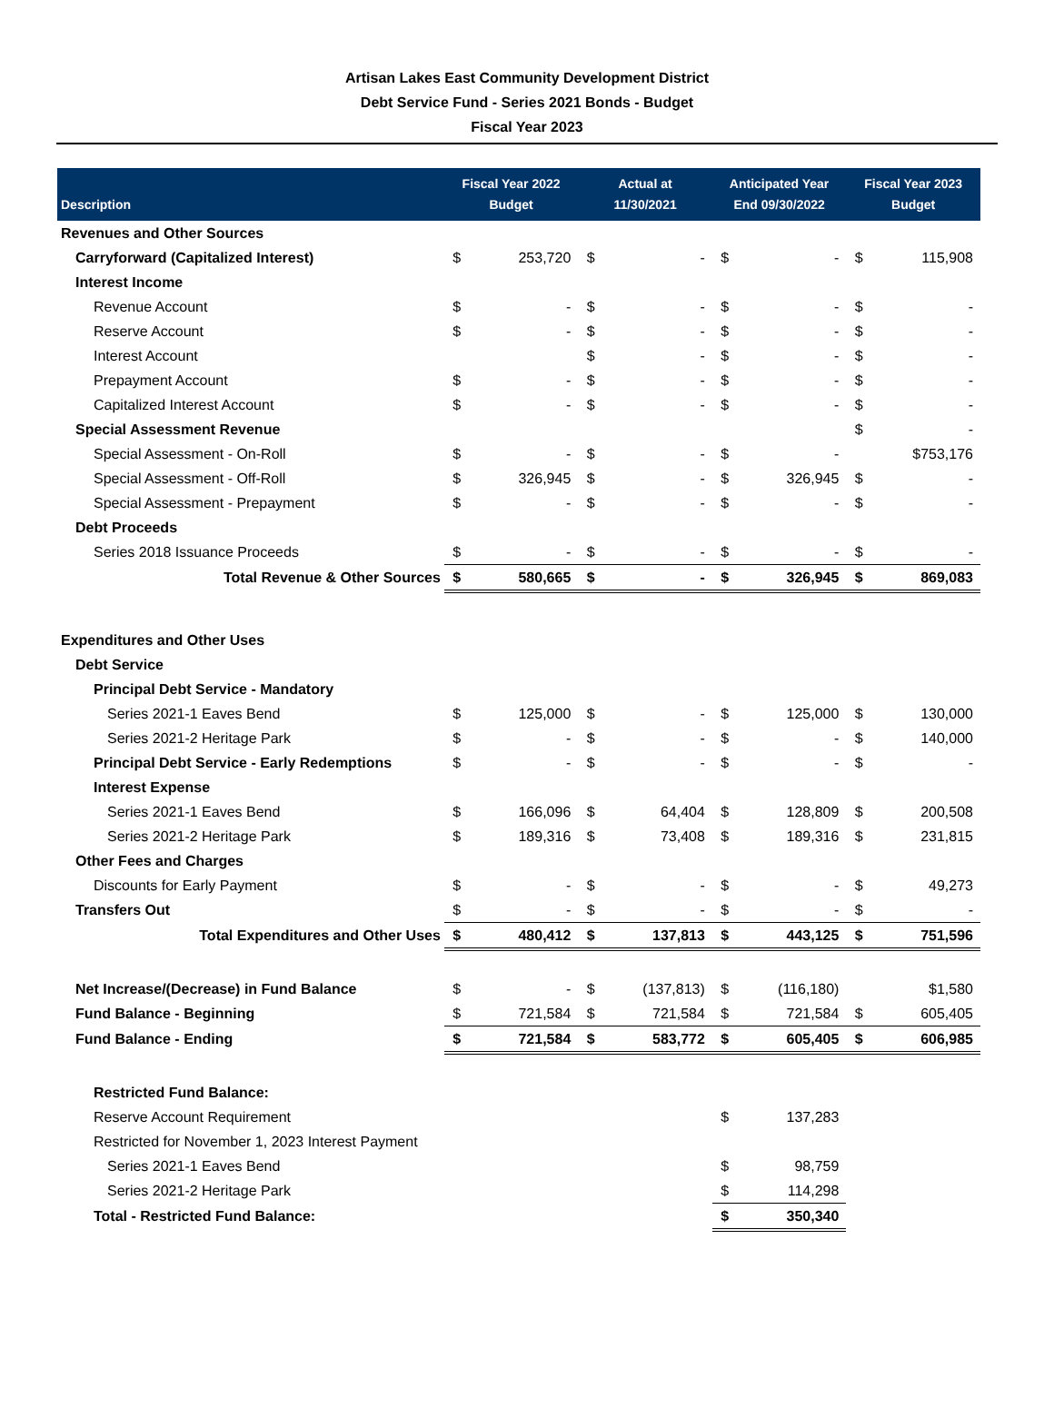Artisan Lakes East Community Development District
Debt Service Fund - Series 2021 Bonds - Budget
Fiscal Year 2023
| Description | Fiscal Year 2022 Budget | | Actual at 11/30/2021 | | Anticipated Year End 09/30/2022 | | Fiscal Year 2023 Budget | |
| --- | --- | --- | --- | --- | --- | --- | --- | --- |
| Revenues and Other Sources | | | | | | | | |
| Carryforward (Capitalized Interest) | $ | 253,720 | $ | - | $ | - | $ | 115,908 |
| Interest Income | | | | | | | | |
| Revenue Account | $ | - | $ | - | $ | - | $ | - |
| Reserve Account | $ | - | $ | - | $ | - | $ | - |
| Interest Account | | | $ | - | $ | - | $ | - |
| Prepayment Account | $ | - | $ | - | $ | - | $ | - |
| Capitalized Interest Account | $ | - | $ | - | $ | - | $ | - |
| Special Assessment Revenue | | | | | | | $ | - |
| Special Assessment - On-Roll | $ | - | $ | - | $ | - | | $753,176 |
| Special Assessment - Off-Roll | $ | 326,945 | $ | - | $ | 326,945 | $ | - |
| Special Assessment - Prepayment | $ | - | $ | - | $ | - | $ | - |
| Debt Proceeds | | | | | | | | |
| Series 2018 Issuance Proceeds | $ | - | $ | - | $ | - | $ | - |
| Total Revenue & Other Sources | $ | 580,665 | $ | - | $ | 326,945 | $ | 869,083 |
| Expenditures and Other Uses | | | | | | | | |
| Debt Service | | | | | | | | |
| Principal Debt Service - Mandatory | | | | | | | | |
| Series 2021-1 Eaves Bend | $ | 125,000 | $ | - | $ | 125,000 | $ | 130,000 |
| Series 2021-2 Heritage Park | $ | - | $ | - | $ | - | $ | 140,000 |
| Principal Debt Service - Early Redemptions | $ | - | $ | - | $ | - | $ | - |
| Interest Expense | | | | | | | | |
| Series 2021-1 Eaves Bend | $ | 166,096 | $ | 64,404 | $ | 128,809 | $ | 200,508 |
| Series 2021-2 Heritage Park | $ | 189,316 | $ | 73,408 | $ | 189,316 | $ | 231,815 |
| Other Fees and Charges | | | | | | | | |
| Discounts for Early Payment | $ | - | $ | - | $ | - | $ | 49,273 |
| Transfers Out | $ | - | $ | - | $ | - | $ | - |
| Total Expenditures and Other Uses | $ | 480,412 | $ | 137,813 | $ | 443,125 | $ | 751,596 |
| Net Increase/(Decrease) in Fund Balance | $ | - | $ | (137,813) | $ | (116,180) | | $1,580 |
| Fund Balance - Beginning | $ | 721,584 | $ | 721,584 | $ | 721,584 | $ | 605,405 |
| Fund Balance - Ending | $ | 721,584 | $ | 583,772 | $ | 605,405 | $ | 606,985 |
| Restricted Fund Balance: | | | | | | | | |
| Reserve Account Requirement | | | | | $ | 137,283 | | |
| Restricted for November 1, 2023 Interest Payment | | | | | | | | |
| Series 2021-1 Eaves Bend | | | | | $ | 98,759 | | |
| Series 2021-2 Heritage Park | | | | | $ | 114,298 | | |
| Total - Restricted Fund Balance: | | | | | $ | 350,340 | | |